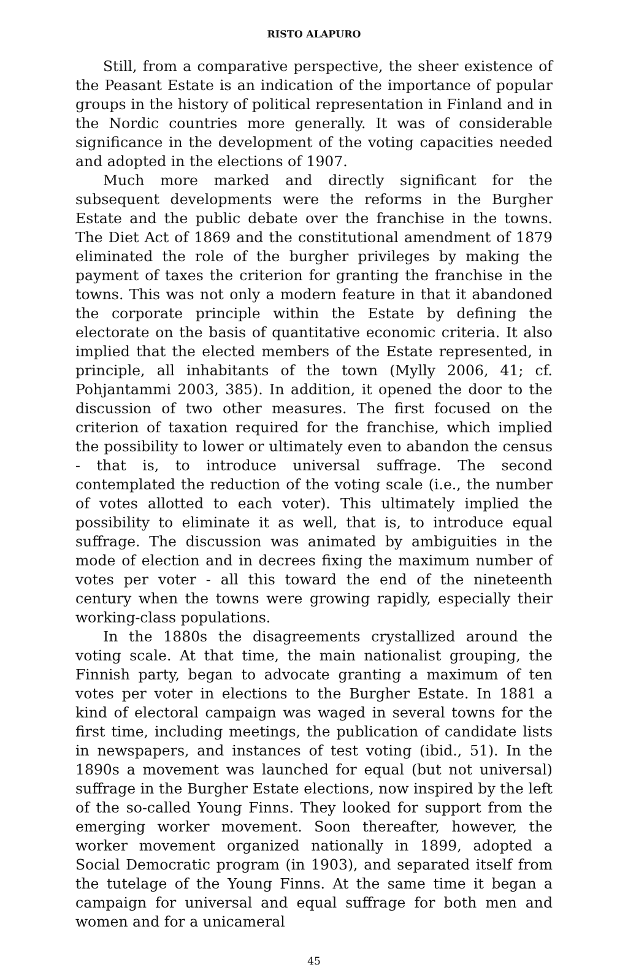RISTO ALAPURO
Still, from a comparative perspective, the sheer existence of the Peasant Estate is an indication of the importance of popular groups in the history of political representation in Finland and in the Nordic countries more generally. It was of considerable significance in the development of the voting capacities needed and adopted in the elections of 1907.
Much more marked and directly significant for the subsequent developments were the reforms in the Burgher Estate and the public debate over the franchise in the towns. The Diet Act of 1869 and the constitutional amendment of 1879 eliminated the role of the burgher privileges by making the payment of taxes the criterion for granting the franchise in the towns. This was not only a modern feature in that it abandoned the corporate principle within the Estate by defining the electorate on the basis of quantitative economic criteria. It also implied that the elected members of the Estate represented, in principle, all inhabitants of the town (Mylly 2006, 41; cf. Pohjantammi 2003, 385). In addition, it opened the door to the discussion of two other measures. The first focused on the criterion of taxation required for the franchise, which implied the possibility to lower or ultimately even to abandon the census - that is, to introduce universal suffrage. The second contemplated the reduction of the voting scale (i.e., the number of votes allotted to each voter). This ultimately implied the possibility to eliminate it as well, that is, to introduce equal suffrage. The discussion was animated by ambiguities in the mode of election and in decrees fixing the maximum number of votes per voter - all this toward the end of the nineteenth century when the towns were growing rapidly, especially their working-class populations.
In the 1880s the disagreements crystallized around the voting scale. At that time, the main nationalist grouping, the Finnish party, began to advocate granting a maximum of ten votes per voter in elections to the Burgher Estate. In 1881 a kind of electoral campaign was waged in several towns for the first time, including meetings, the publication of candidate lists in newspapers, and instances of test voting (ibid., 51). In the 1890s a movement was launched for equal (but not universal) suffrage in the Burgher Estate elections, now inspired by the left of the so-called Young Finns. They looked for support from the emerging worker movement. Soon thereafter, however, the worker movement organized nationally in 1899, adopted a Social Democratic program (in 1903), and separated itself from the tutelage of the Young Finns. At the same time it began a campaign for universal and equal suffrage for both men and women and for a unicameral
45